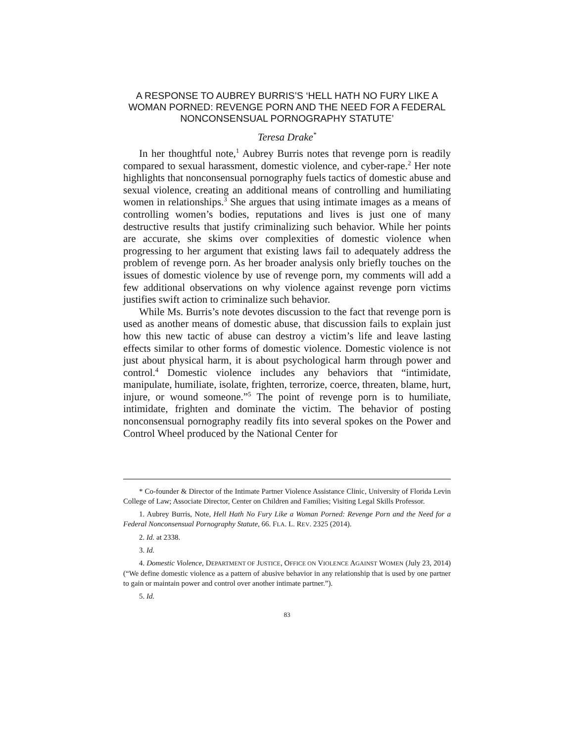A RESPONSE TO AUBREY BURRIS’S ‘HELL HATH NO FURY LIKE A WOMAN PORNED: REVENGE PORN AND THE NEED FOR A FEDERAL NONCONSENSUAL PORNOGRAPHY STATUTE’
Teresa Drake<sup>*</sup>
In her thoughtful note,<sup>1</sup> Aubrey Burris notes that revenge porn is readily compared to sexual harassment, domestic violence, and cyber-rape.<sup>2</sup> Her note highlights that nonconsensual pornography fuels tactics of domestic abuse and sexual violence, creating an additional means of controlling and humiliating women in relationships.<sup>3</sup> She argues that using intimate images as a means of controlling women’s bodies, reputations and lives is just one of many destructive results that justify criminalizing such behavior. While her points are accurate, she skims over complexities of domestic violence when progressing to her argument that existing laws fail to adequately address the problem of revenge porn. As her broader analysis only briefly touches on the issues of domestic violence by use of revenge porn, my comments will add a few additional observations on why violence against revenge porn victims justifies swift action to criminalize such behavior.
While Ms. Burris’s note devotes discussion to the fact that revenge porn is used as another means of domestic abuse, that discussion fails to explain just how this new tactic of abuse can destroy a victim’s life and leave lasting effects similar to other forms of domestic violence. Domestic violence is not just about physical harm, it is about psychological harm through power and control.<sup>4</sup> Domestic violence includes any behaviors that “intimidate, manipulate, humiliate, isolate, frighten, terrorize, coerce, threaten, blame, hurt, injure, or wound someone.”<sup>5</sup> The point of revenge porn is to humiliate, intimidate, frighten and dominate the victim. The behavior of posting nonconsensual pornography readily fits into several spokes on the Power and Control Wheel produced by the National Center for
* Co-founder & Director of the Intimate Partner Violence Assistance Clinic, University of Florida Levin College of Law; Associate Director, Center on Children and Families; Visiting Legal Skills Professor.
1. Aubrey Burris, Note, Hell Hath No Fury Like a Woman Porned: Revenge Porn and the Need for a Federal Nonconsensual Pornography Statute, 66. FLA. L. REV. 2325 (2014).
2. Id. at 2338.
3. Id.
4. Domestic Violence, DEPARTMENT OF JUSTICE, OFFICE ON VIOLENCE AGAINST WOMEN (July 23, 2014) (“We define domestic violence as a pattern of abusive behavior in any relationship that is used by one partner to gain or maintain power and control over another intimate partner.”).
5. Id.
83